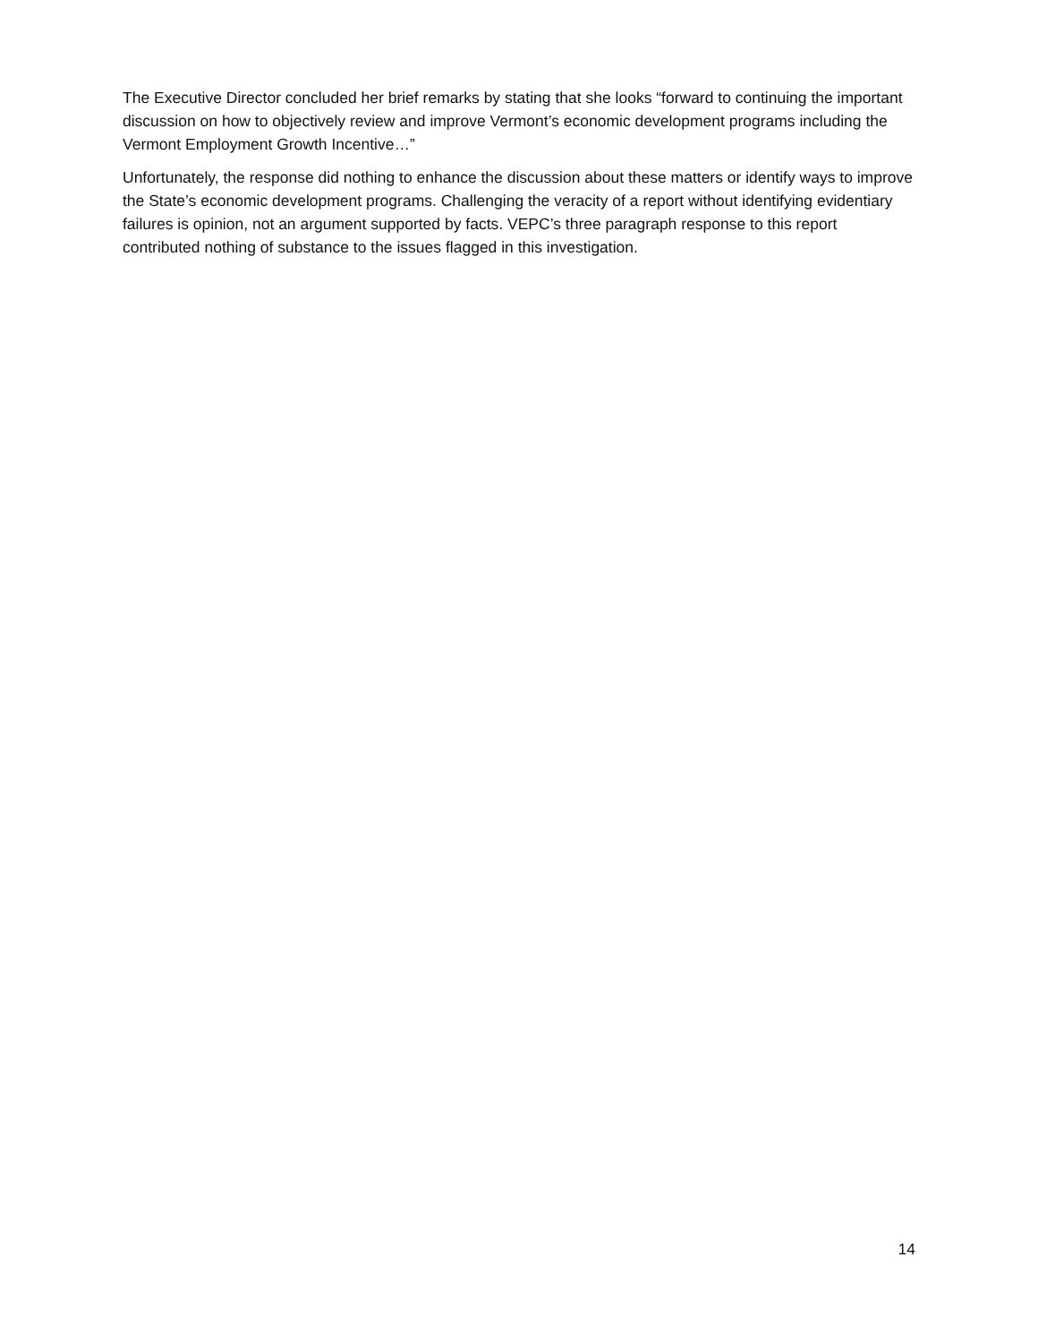The Executive Director concluded her brief remarks by stating that she looks “forward to continuing the important discussion on how to objectively review and improve Vermont’s economic development programs including the Vermont Employment Growth Incentive…”
Unfortunately, the response did nothing to enhance the discussion about these matters or identify ways to improve the State’s economic development programs. Challenging the veracity of a report without identifying evidentiary failures is opinion, not an argument supported by facts. VEPC’s three paragraph response to this report contributed nothing of substance to the issues flagged in this investigation.
14